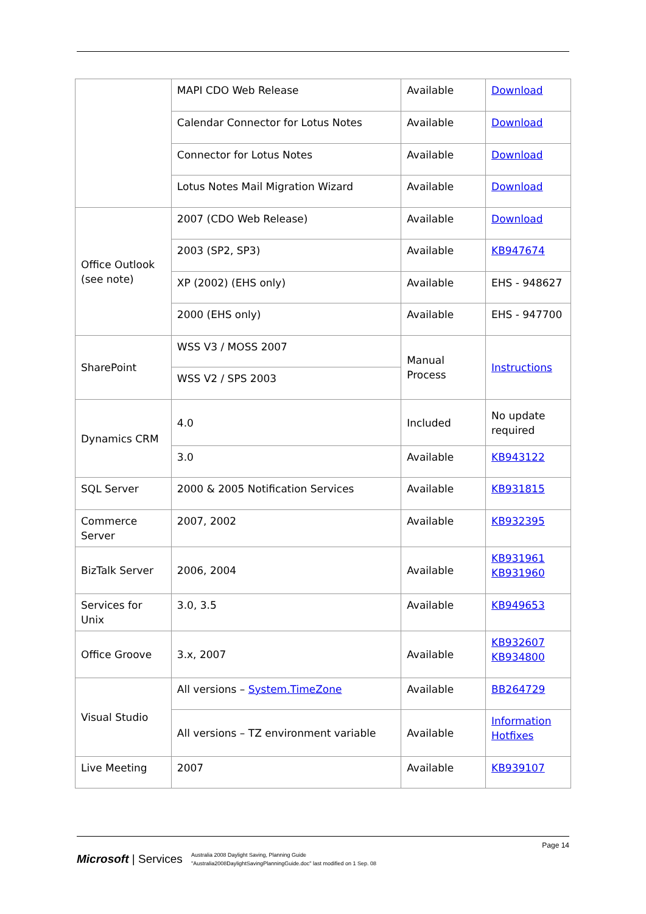| | MAPI CDO Web Release | Available | Download |
| | Calendar Connector for Lotus Notes | Available | Download |
| | Connector for Lotus Notes | Available | Download |
| | Lotus Notes Mail Migration Wizard | Available | Download |
| Office Outlook (see note) | 2007 (CDO Web Release) | Available | Download |
| | 2003 (SP2, SP3) | Available | KB947674 |
| | XP (2002) (EHS only) | Available | EHS - 948627 |
| | 2000 (EHS only) | Available | EHS - 947700 |
| SharePoint | WSS V3 / MOSS 2007 | Manual Process | Instructions |
| | WSS V2 / SPS 2003 | | |
| Dynamics CRM | 4.0 | Included | No update required |
| | 3.0 | Available | KB943122 |
| SQL Server | 2000 & 2005 Notification Services | Available | KB931815 |
| Commerce Server | 2007, 2002 | Available | KB932395 |
| BizTalk Server | 2006, 2004 | Available | KB931961 KB931960 |
| Services for Unix | 3.0, 3.5 | Available | KB949653 |
| Office Groove | 3.x, 2007 | Available | KB932607 KB934800 |
| Visual Studio | All versions – System.TimeZone | Available | BB264729 |
| | All versions – TZ environment variable | Available | Information Hotfixes |
| Live Meeting | 2007 | Available | KB939107 |
Page 14
Microsoft | Services
Australia 2008 Daylight Saving, Planning Guide
"Australia2008DaylightSavingPlanningGuide.doc" last modified on 1 Sep. 08